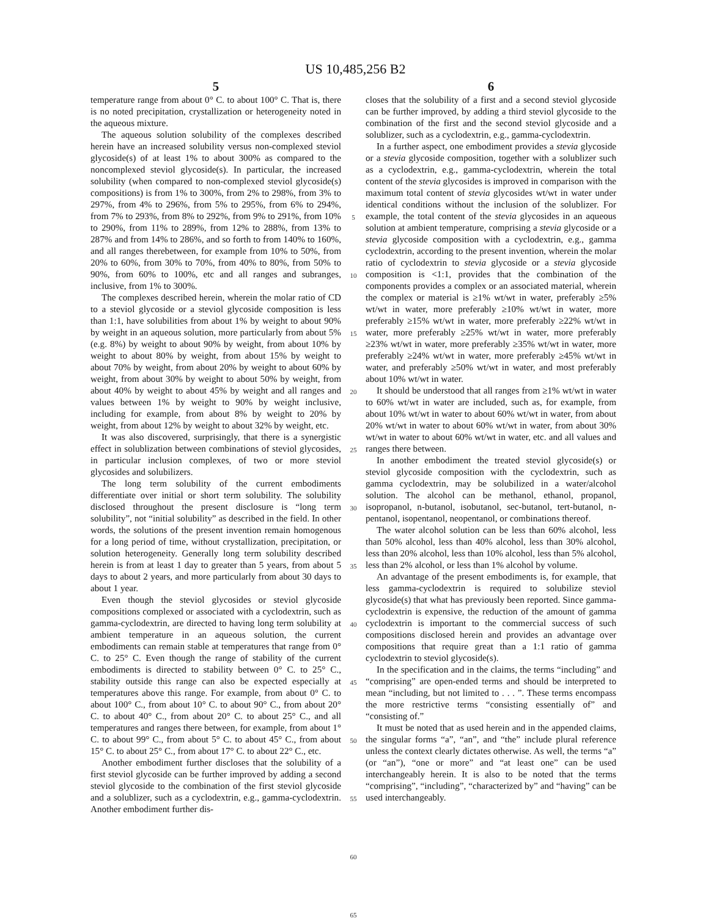US 10,485,256 B2
5
temperature range from about 0° C. to about 100° C. That is, there is no noted precipitation, crystallization or heterogeneity noted in the aqueous mixture.
The aqueous solution solubility of the complexes described herein have an increased solubility versus non-complexed steviol glycoside(s) of at least 1% to about 300% as compared to the noncomplexed steviol glycoside(s). In particular, the increased solubility (when compared to non-complexed steviol glycoside(s) compositions) is from 1% to 300%, from 2% to 298%, from 3% to 297%, from 4% to 296%, from 5% to 295%, from 6% to 294%, from 7% to 293%, from 8% to 292%, from 9% to 291%, from 10% to 290%, from 11% to 289%, from 12% to 288%, from 13% to 287% and from 14% to 286%, and so forth to from 140% to 160%, and all ranges therebetween, for example from 10% to 50%, from 20% to 60%, from 30% to 70%, from 40% to 80%, from 50% to 90%, from 60% to 100%, etc and all ranges and subranges, inclusive, from 1% to 300%.
The complexes described herein, wherein the molar ratio of CD to a steviol glycoside or a steviol glycoside composition is less than 1:1, have solubilities from about 1% by weight to about 90% by weight in an aqueous solution, more particularly from about 5% (e.g. 8%) by weight to about 90% by weight, from about 10% by weight to about 80% by weight, from about 15% by weight to about 70% by weight, from about 20% by weight to about 60% by weight, from about 30% by weight to about 50% by weight, from about 40% by weight to about 45% by weight and all ranges and values between 1% by weight to 90% by weight inclusive, including for example, from about 8% by weight to 20% by weight, from about 12% by weight to about 32% by weight, etc.
It was also discovered, surprisingly, that there is a synergistic effect in solublization between combinations of steviol glycosides, in particular inclusion complexes, of two or more steviol glycosides and solubilizers.
The long term solubility of the current embodiments differentiate over initial or short term solubility. The solubility disclosed throughout the present disclosure is “long term solubility”, not “initial solubility” as described in the field. In other words, the solutions of the present invention remain homogenous for a long period of time, without crystallization, precipitation, or solution heterogeneity. Generally long term solubility described herein is from at least 1 day to greater than 5 years, from about 5 days to about 2 years, and more particularly from about 30 days to about 1 year.
Even though the steviol glycosides or steviol glycoside compositions complexed or associated with a cyclodextrin, such as gamma-cyclodextrin, are directed to having long term solubility at ambient temperature in an aqueous solution, the current embodiments can remain stable at temperatures that range from 0° C. to 25° C. Even though the range of stability of the current embodiments is directed to stability between 0° C. to 25° C., stability outside this range can also be expected especially at temperatures above this range. For example, from about 0° C. to about 100° C., from about 10° C. to about 90° C., from about 20° C. to about 40° C., from about 20° C. to about 25° C., and all temperatures and ranges there between, for example, from about 1° C. to about 99° C., from about 5° C. to about 45° C., from about 15° C. to about 25° C., from about 17° C. to about 22° C., etc.
Another embodiment further discloses that the solubility of a first steviol glycoside can be further improved by adding a second steviol glycoside to the combination of the first steviol glycoside and a solublizer, such as a cyclodextrin, e.g., gamma-cyclodextrin. Another embodiment further dis-
5
10
15
20
25
30
35
40
45
50
55
60
65
6
closes that the solubility of a first and a second steviol glycoside can be further improved, by adding a third steviol glycoside to the combination of the first and the second steviol glycoside and a solublizer, such as a cyclodextrin, e.g., gamma-cyclodextrin.
In a further aspect, one embodiment provides a stevia glycoside or a stevia glycoside composition, together with a solublizer such as a cyclodextrin, e.g., gamma-cyclodextrin, wherein the total content of the stevia glycosides is improved in comparison with the maximum total content of stevia glycosides wt/wt in water under identical conditions without the inclusion of the solublizer. For example, the total content of the stevia glycosides in an aqueous solution at ambient temperature, comprising a stevia glycoside or a stevia glycoside composition with a cyclodextrin, e.g., gamma cyclodextrin, according to the present invention, wherein the molar ratio of cyclodextrin to stevia glycoside or a stevia glycoside composition is <1:1, provides that the combination of the components provides a complex or an associated material, wherein the complex or material is ≥1% wt/wt in water, preferably ≥5% wt/wt in water, more preferably ≥10% wt/wt in water, more preferably ≥15% wt/wt in water, more preferably ≥22% wt/wt in water, more preferably ≥25% wt/wt in water, more preferably ≥23% wt/wt in water, more preferably ≥35% wt/wt in water, more preferably ≥24% wt/wt in water, more preferably ≥45% wt/wt in water, and preferably ≥50% wt/wt in water, and most preferably about 10% wt/wt in water.
It should be understood that all ranges from ≥1% wt/wt in water to 60% wt/wt in water are included, such as, for example, from about 10% wt/wt in water to about 60% wt/wt in water, from about 20% wt/wt in water to about 60% wt/wt in water, from about 30% wt/wt in water to about 60% wt/wt in water, etc. and all values and ranges there between.
In another embodiment the treated steviol glycoside(s) or steviol glycoside composition with the cyclodextrin, such as gamma cyclodextrin, may be solubilized in a water/alcohol solution. The alcohol can be methanol, ethanol, propanol, isopropanol, n-butanol, isobutanol, sec-butanol, tert-butanol, n-pentanol, isopentanol, neopentanol, or combinations thereof.
The water alcohol solution can be less than 60% alcohol, less than 50% alcohol, less than 40% alcohol, less than 30% alcohol, less than 20% alcohol, less than 10% alcohol, less than 5% alcohol, less than 2% alcohol, or less than 1% alcohol by volume.
An advantage of the present embodiments is, for example, that less gamma-cyclodextrin is required to solubilize steviol glycoside(s) that what has previously been reported. Since gamma-cyclodextrin is expensive, the reduction of the amount of gamma cyclodextrin is important to the commercial success of such compositions disclosed herein and provides an advantage over compositions that require great than a 1:1 ratio of gamma cyclodextrin to steviol glycoside(s).
In the specification and in the claims, the terms “including” and “comprising” are open-ended terms and should be interpreted to mean “including, but not limited to . . . ”. These terms encompass the more restrictive terms “consisting essentially of” and “consisting of.”
It must be noted that as used herein and in the appended claims, the singular forms “a”, “an”, and “the” include plural reference unless the context clearly dictates otherwise. As well, the terms “a” (or “an”), “one or more” and “at least one” can be used interchangeably herein. It is also to be noted that the terms “comprising”, “including”, “characterized by” and “having” can be used interchangeably.